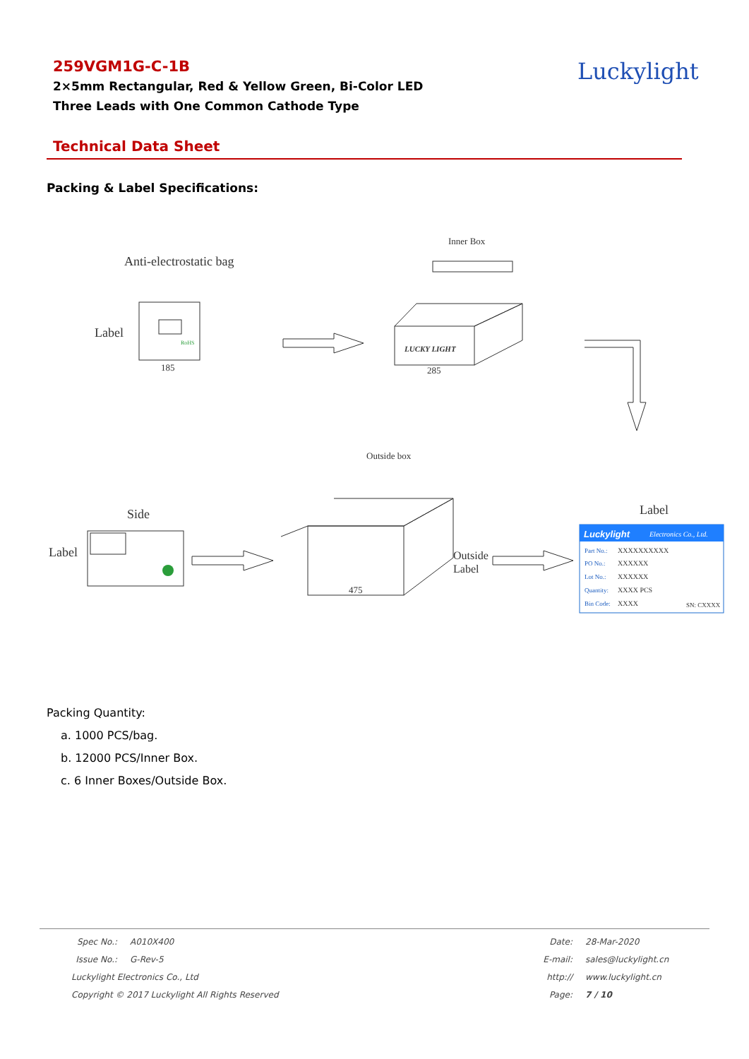259VGM1G-C-1B
2×5mm Rectangular, Red & Yellow Green, Bi-Color LED
Three Leads with One Common Cathode Type
Luckylight
Technical Data Sheet
Packing & Label Specifications:
Anti-electrostatic bag
Label
Side
Label
Label
Outside
Label
Inner Box
Outside box
185
285
475
LUCKY LIGHT
RoHS
Luckylight
Electronics Co., Ltd.
Part No.:
PO No.:
Lot No.:
Quantity:
Bin Code:
XXXXXXXXXX
XXXXXX
XXXXXX
XXXX PCS
XXXX
SN: CXXXX
Packing Quantity:
a. 1000 PCS/bag.
b. 12000 PCS/Inner Box.
c. 6 Inner Boxes/Outside Box.
Spec No.: A010X400
Issue No.: G-Rev-5
Luckylight Electronics Co., Ltd
Copyright © 2017 Luckylight All Rights Reserved
Date: 28-Mar-2020
E-mail: sales@luckylight.cn
http:// www.luckylight.cn
Page: 7 / 10